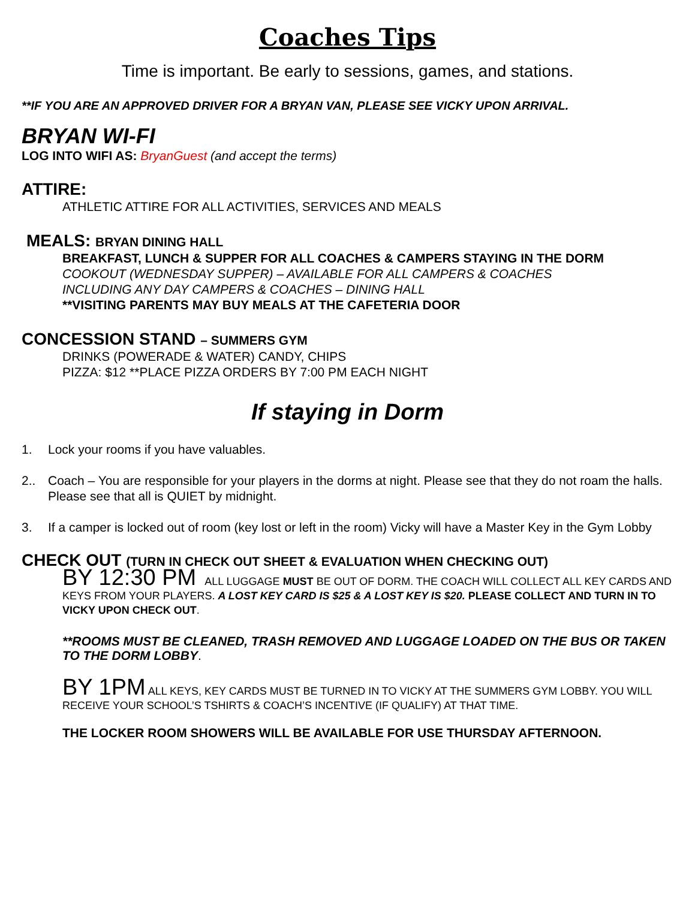Coaches Tips
Time is important. Be early to sessions, games, and stations.
**IF YOU ARE AN APPROVED DRIVER FOR A BRYAN VAN, PLEASE SEE VICKY UPON ARRIVAL.
BRYAN WI-FI
LOG INTO WIFI AS: BryanGuest (and accept the terms)
ATTIRE:
ATHLETIC ATTIRE FOR ALL ACTIVITIES, SERVICES AND MEALS
MEALS: BRYAN DINING HALL
BREAKFAST, LUNCH & SUPPER FOR ALL COACHES & CAMPERS STAYING IN THE DORM
COOKOUT (WEDNESDAY SUPPER) – AVAILABLE FOR ALL CAMPERS & COACHES
INCLUDING ANY DAY CAMPERS & COACHES – DINING HALL
**VISITING PARENTS MAY BUY MEALS AT THE CAFETERIA DOOR
CONCESSION STAND – SUMMERS GYM
DRINKS (POWERADE & WATER) CANDY, CHIPS
PIZZA: $12 **PLACE PIZZA ORDERS BY 7:00 PM EACH NIGHT
If staying in Dorm
1. Lock your rooms if you have valuables.
2.. Coach – You are responsible for your players in the dorms at night. Please see that they do not roam the halls. Please see that all is QUIET by midnight.
3. If a camper is locked out of room (key lost or left in the room) Vicky will have a Master Key in the Gym Lobby
CHECK OUT (TURN IN CHECK OUT SHEET & EVALUATION WHEN CHECKING OUT)
BY 12:30 PM ALL LUGGAGE MUST BE OUT OF DORM. THE COACH WILL COLLECT ALL KEY CARDS AND KEYS FROM YOUR PLAYERS. A LOST KEY CARD IS $25 & A LOST KEY IS $20. PLEASE COLLECT AND TURN IN TO VICKY UPON CHECK OUT.
**ROOMS MUST BE CLEANED, TRASH REMOVED AND LUGGAGE LOADED ON THE BUS OR TAKEN TO THE DORM LOBBY.
BY 1PM ALL KEYS, KEY CARDS MUST BE TURNED IN TO VICKY AT THE SUMMERS GYM LOBBY. YOU WILL RECEIVE YOUR SCHOOL’S TSHIRTS & COACH’S INCENTIVE (IF QUALIFY) AT THAT TIME.
THE LOCKER ROOM SHOWERS WILL BE AVAILABLE FOR USE THURSDAY AFTERNOON.